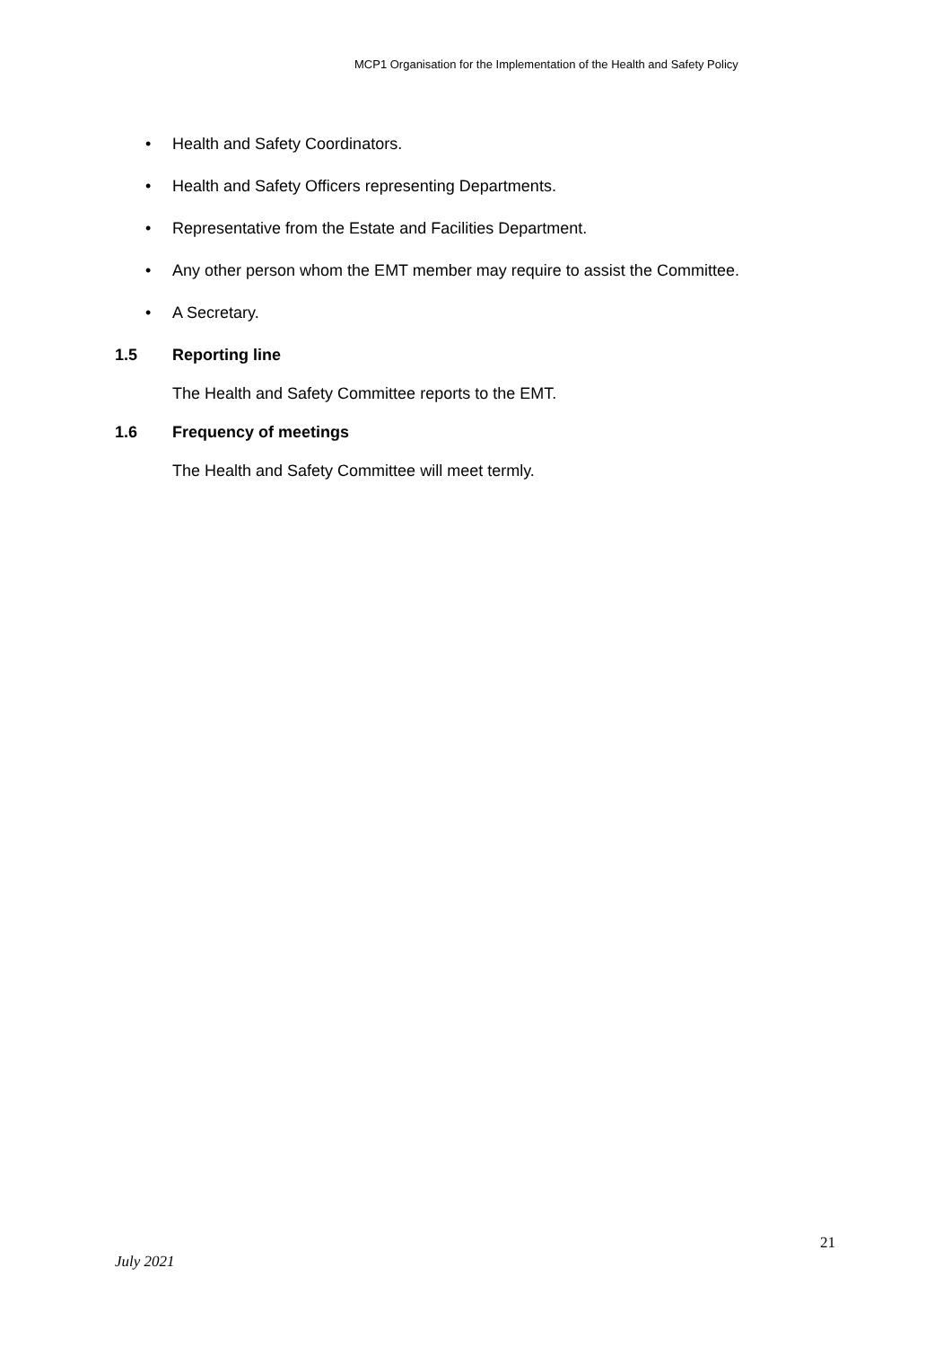MCP1 Organisation for the Implementation of the Health and Safety Policy
• Health and Safety Coordinators.
• Health and Safety Officers representing Departments.
• Representative from the Estate and Facilities Department.
• Any other person whom the EMT member may require to assist the Committee.
• A Secretary.
1.5 Reporting line
The Health and Safety Committee reports to the EMT.
1.6 Frequency of meetings
The Health and Safety Committee will meet termly.
21
July 2021